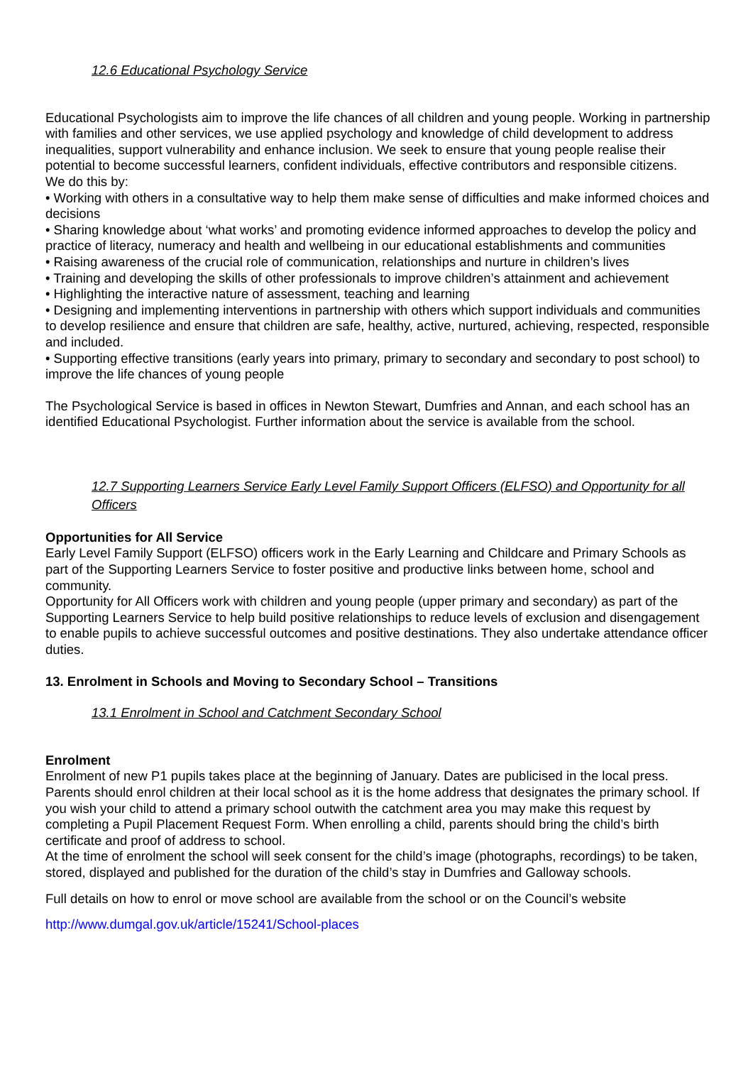12.6 Educational Psychology Service
Educational Psychologists aim to improve the life chances of all children and young people. Working in partnership with families and other services, we use applied psychology and knowledge of child development to address inequalities, support vulnerability and enhance inclusion. We seek to ensure that young people realise their potential to become successful learners, confident individuals, effective contributors and responsible citizens.
We do this by:
• Working with others in a consultative way to help them make sense of difficulties and make informed choices and decisions
• Sharing knowledge about ‘what works’ and promoting evidence informed approaches to develop the policy and practice of literacy, numeracy and health and wellbeing in our educational establishments and communities
• Raising awareness of the crucial role of communication, relationships and nurture in children’s lives
• Training and developing the skills of other professionals to improve children’s attainment and achievement
• Highlighting the interactive nature of assessment, teaching and learning
• Designing and implementing interventions in partnership with others which support individuals and communities to develop resilience and ensure that children are safe, healthy, active, nurtured, achieving, respected, responsible and included.
• Supporting effective transitions (early years into primary, primary to secondary and secondary to post school) to improve the life chances of young people
The Psychological Service is based in offices in Newton Stewart, Dumfries and Annan, and each school has an identified Educational Psychologist. Further information about the service is available from the school.
12.7 Supporting Learners Service Early Level Family Support Officers (ELFSO) and Opportunity for all Officers
Opportunities for All Service
Early Level Family Support (ELFSO) officers work in the Early Learning and Childcare and Primary Schools as part of the Supporting Learners Service to foster positive and productive links between home, school and community.
Opportunity for All Officers work with children and young people (upper primary and secondary) as part of the Supporting Learners Service to help build positive relationships to reduce levels of exclusion and disengagement to enable pupils to achieve successful outcomes and positive destinations. They also undertake attendance officer duties.
13. Enrolment in Schools and Moving to Secondary School – Transitions
13.1 Enrolment in School and Catchment Secondary School
Enrolment
Enrolment of new P1 pupils takes place at the beginning of January. Dates are publicised in the local press. Parents should enrol children at their local school as it is the home address that designates the primary school. If you wish your child to attend a primary school outwith the catchment area you may make this request by completing a Pupil Placement Request Form. When enrolling a child, parents should bring the child’s birth certificate and proof of address to school.
At the time of enrolment the school will seek consent for the child’s image (photographs, recordings) to be taken, stored, displayed and published for the duration of the child’s stay in Dumfries and Galloway schools.
Full details on how to enrol or move school are available from the school or on the Council’s website
http://www.dumgal.gov.uk/article/15241/School-places